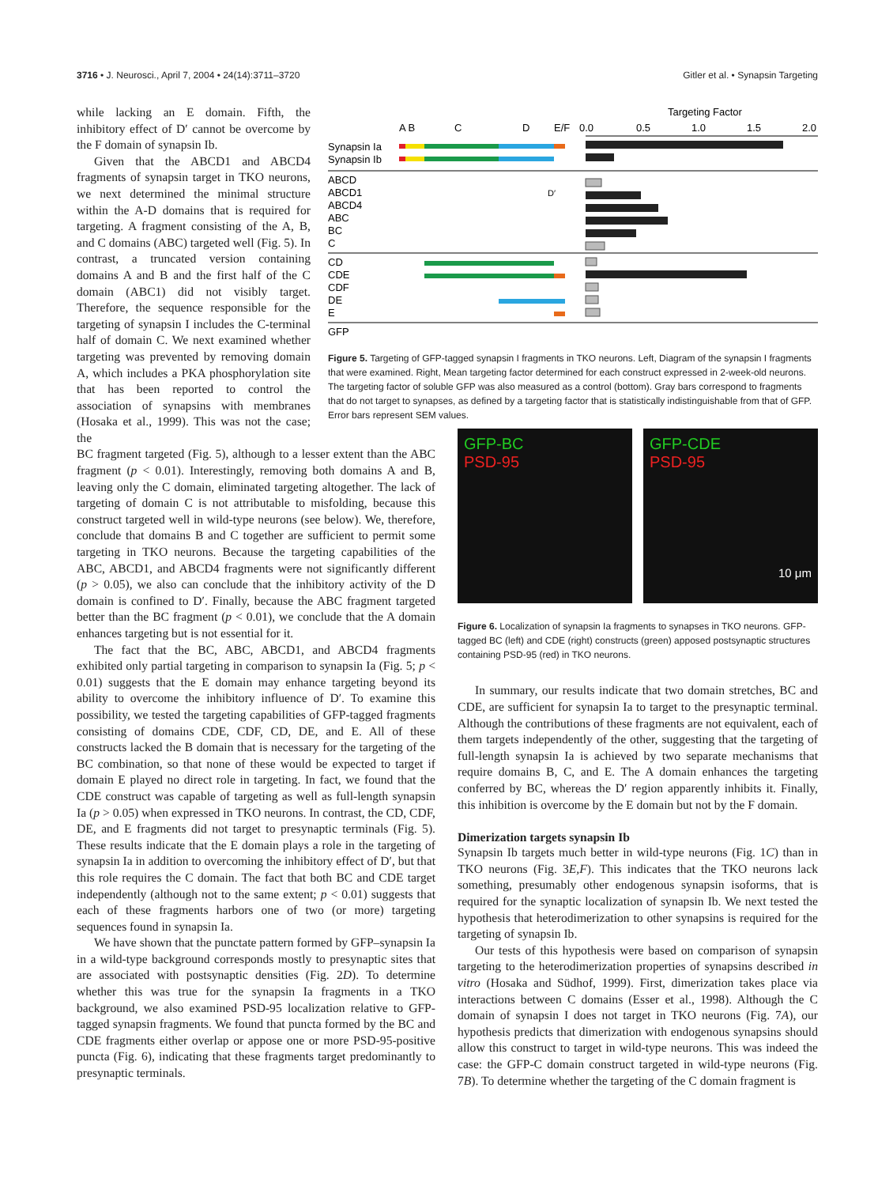3716 • J. Neurosci., April 7, 2004 • 24(14):3711–3720 Gitler et al. • Synapsin Targeting
while lacking an E domain. Fifth, the inhibitory effect of D′ cannot be overcome by the F domain of synapsin Ib.
Given that the ABCD1 and ABCD4 fragments of synapsin target in TKO neurons, we next determined the minimal structure within the A-D domains that is required for targeting. A fragment consisting of the A, B, and C domains (ABC) targeted well (Fig. 5). In contrast, a truncated version containing domains A and B and the first half of the C domain (ABC1) did not visibly target. Therefore, the sequence responsible for the targeting of synapsin I includes the C-terminal half of domain C. We next examined whether targeting was prevented by removing domain A, which includes a PKA phosphorylation site that has been reported to control the association of synapsins with membranes (Hosaka et al., 1999). This was not the case; the
Targeting Factor
A B
C
D
E/F
0.0
0.5
1.0
1.5
2.0
Synapsin Ia
Synapsin Ib
ABCD
ABCD1
ABCD4
ABC
BC
C
CD
CDE
CDF
DE
E
GFP
D′
Figure 5. Targeting of GFP-tagged synapsin I fragments in TKO neurons. Left, Diagram of the synapsin I fragments that were examined. Right, Mean targeting factor determined for each construct expressed in 2-week-old neurons. The targeting factor of soluble GFP was also measured as a control (bottom). Gray bars correspond to fragments that do not target to synapses, as defined by a targeting factor that is statistically indistinguishable from that of GFP. Error bars represent SEM values.
BC fragment targeted (Fig. 5), although to a lesser extent than the ABC fragment (p < 0.01). Interestingly, removing both domains A and B, leaving only the C domain, eliminated targeting altogether. The lack of targeting of domain C is not attributable to misfolding, because this construct targeted well in wild-type neurons (see below). We, therefore, conclude that domains B and C together are sufficient to permit some targeting in TKO neurons. Because the targeting capabilities of the ABC, ABCD1, and ABCD4 fragments were not significantly different (p > 0.05), we also can conclude that the inhibitory activity of the D domain is confined to D′. Finally, because the ABC fragment targeted better than the BC fragment (p < 0.01), we conclude that the A domain enhances targeting but is not essential for it.
The fact that the BC, ABC, ABCD1, and ABCD4 fragments exhibited only partial targeting in comparison to synapsin Ia (Fig. 5; p < 0.01) suggests that the E domain may enhance targeting beyond its ability to overcome the inhibitory influence of D′. To examine this possibility, we tested the targeting capabilities of GFP-tagged fragments consisting of domains CDE, CDF, CD, DE, and E. All of these constructs lacked the B domain that is necessary for the targeting of the BC combination, so that none of these would be expected to target if domain E played no direct role in targeting. In fact, we found that the CDE construct was capable of targeting as well as full-length synapsin Ia (p > 0.05) when expressed in TKO neurons. In contrast, the CD, CDF, DE, and E fragments did not target to presynaptic terminals (Fig. 5). These results indicate that the E domain plays a role in the targeting of synapsin Ia in addition to overcoming the inhibitory effect of D′, but that this role requires the C domain. The fact that both BC and CDE target independently (although not to the same extent; p < 0.01) suggests that each of these fragments harbors one of two (or more) targeting sequences found in synapsin Ia.
We have shown that the punctate pattern formed by GFP–synapsin Ia in a wild-type background corresponds mostly to presynaptic sites that are associated with postsynaptic densities (Fig. 2D). To determine whether this was true for the synapsin Ia fragments in a TKO background, we also examined PSD-95 localization relative to GFP-tagged synapsin fragments. We found that puncta formed by the BC and CDE fragments either overlap or appose one or more PSD-95-positive puncta (Fig. 6), indicating that these fragments target predominantly to presynaptic terminals.
GFP-BC
PSD-95
GFP-CDE
PSD-95
10 μm
Figure 6. Localization of synapsin Ia fragments to synapses in TKO neurons. GFP-tagged BC (left) and CDE (right) constructs (green) apposed postsynaptic structures containing PSD-95 (red) in TKO neurons.
In summary, our results indicate that two domain stretches, BC and CDE, are sufficient for synapsin Ia to target to the presynaptic terminal. Although the contributions of these fragments are not equivalent, each of them targets independently of the other, suggesting that the targeting of full-length synapsin Ia is achieved by two separate mechanisms that require domains B, C, and E. The A domain enhances the targeting conferred by BC, whereas the D′ region apparently inhibits it. Finally, this inhibition is overcome by the E domain but not by the F domain.
Dimerization targets synapsin Ib
Synapsin Ib targets much better in wild-type neurons (Fig. 1C) than in TKO neurons (Fig. 3E,F). This indicates that the TKO neurons lack something, presumably other endogenous synapsin isoforms, that is required for the synaptic localization of synapsin Ib. We next tested the hypothesis that heterodimerization to other synapsins is required for the targeting of synapsin Ib.
Our tests of this hypothesis were based on comparison of synapsin targeting to the heterodimerization properties of synapsins described in vitro (Hosaka and Südhof, 1999). First, dimerization takes place via interactions between C domains (Esser et al., 1998). Although the C domain of synapsin I does not target in TKO neurons (Fig. 7A), our hypothesis predicts that dimerization with endogenous synapsins should allow this construct to target in wild-type neurons. This was indeed the case: the GFP-C domain construct targeted in wild-type neurons (Fig. 7B). To determine whether the targeting of the C domain fragment is